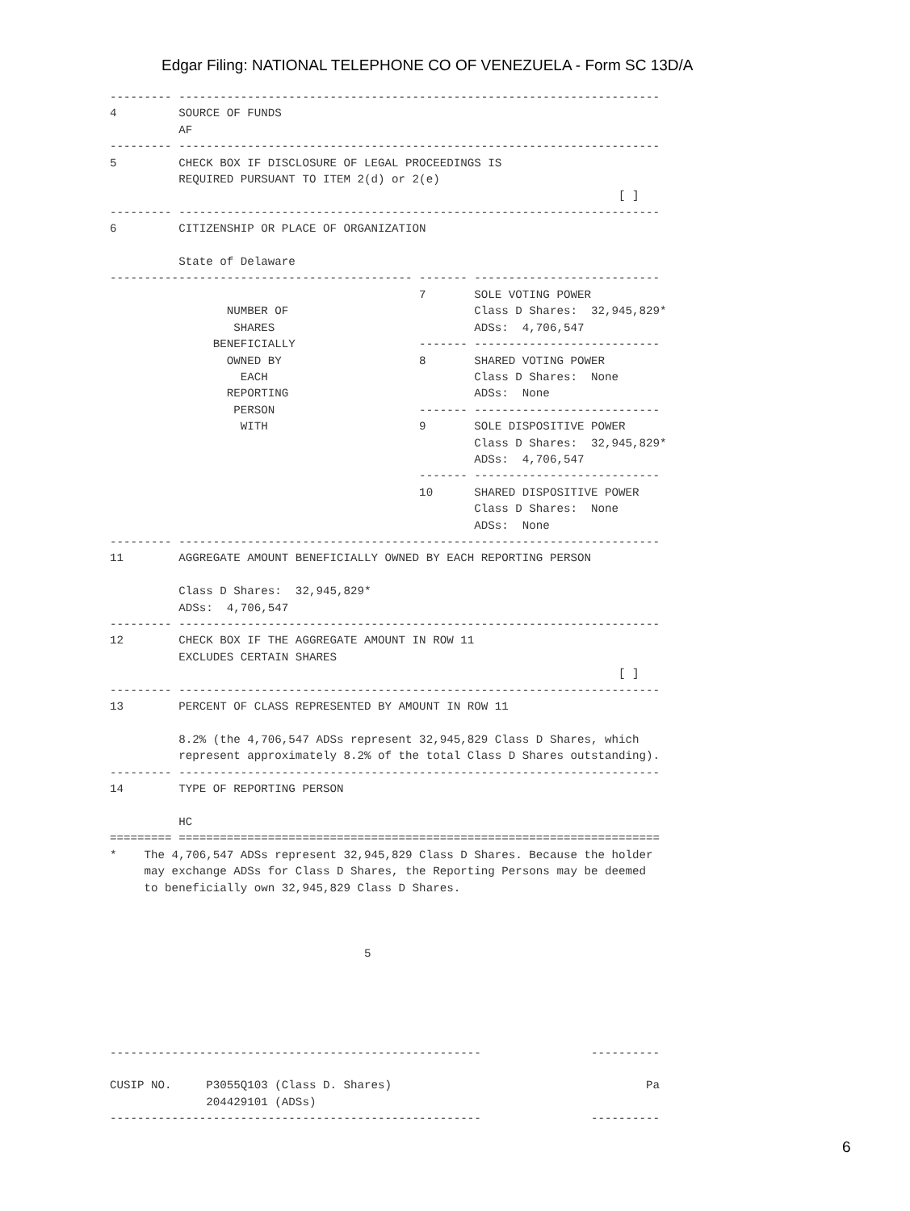Edgar Filing: NATIONAL TELEPHONE CO OF VENEZUELA - Form SC 13D/A
--------- ----------------------------------------------------------------------
4         SOURCE OF FUNDS
          AF
--------- ----------------------------------------------------------------------
5         CHECK BOX IF DISCLOSURE OF LEGAL PROCEEDINGS IS
          REQUIRED PURSUANT TO ITEM 2(d) or 2(e)
                                                                          [ ]
--------- ----------------------------------------------------------------------
6         CITIZENSHIP OR PLACE OF ORGANIZATION

          State of Delaware
-------------------------------------------- ------- ---------------------------
                                             7       SOLE VOTING POWER
                 NUMBER OF                           Class D Shares:  32,945,829*
                  SHARES                             ADSs:  4,706,547
               BENEFICIALLY                  ------- ---------------------------
                 OWNED BY                    8       SHARED VOTING POWER
                   EACH                              Class D Shares:  None
                 REPORTING                           ADSs:  None
                  PERSON                     ------- ---------------------------
                   WITH                      9       SOLE DISPOSITIVE POWER
                                                     Class D Shares:  32,945,829*
                                                     ADSs:  4,706,547
                                             ------- ---------------------------
                                             10      SHARED DISPOSITIVE POWER
                                                     Class D Shares:  None
                                                     ADSs:  None
--------- ----------------------------------------------------------------------
11        AGGREGATE AMOUNT BENEFICIALLY OWNED BY EACH REPORTING PERSON

          Class D Shares:  32,945,829*
          ADSs:  4,706,547
--------- ----------------------------------------------------------------------
12        CHECK BOX IF THE AGGREGATE AMOUNT IN ROW 11
          EXCLUDES CERTAIN SHARES
                                                                          [ ]
--------- ----------------------------------------------------------------------
13        PERCENT OF CLASS REPRESENTED BY AMOUNT IN ROW 11

          8.2% (the 4,706,547 ADSs represent 32,945,829 Class D Shares, which
          represent approximately 8.2% of the total Class D Shares outstanding).
--------- ----------------------------------------------------------------------
14        TYPE OF REPORTING PERSON

          HC
========= ======================================================================
*    The 4,706,547 ADSs represent 32,945,829 Class D Shares. Because the holder
     may exchange ADSs for Class D Shares, the Reporting Persons may be deemed
     to beneficially own 32,945,829 Class D Shares.



                                     5





------------------------------------------------------                ----------

CUSIP NO.     P3055Q103 (Class D. Shares)                                     Pa
              204429101 (ADSs)
------------------------------------------------------                ----------
6